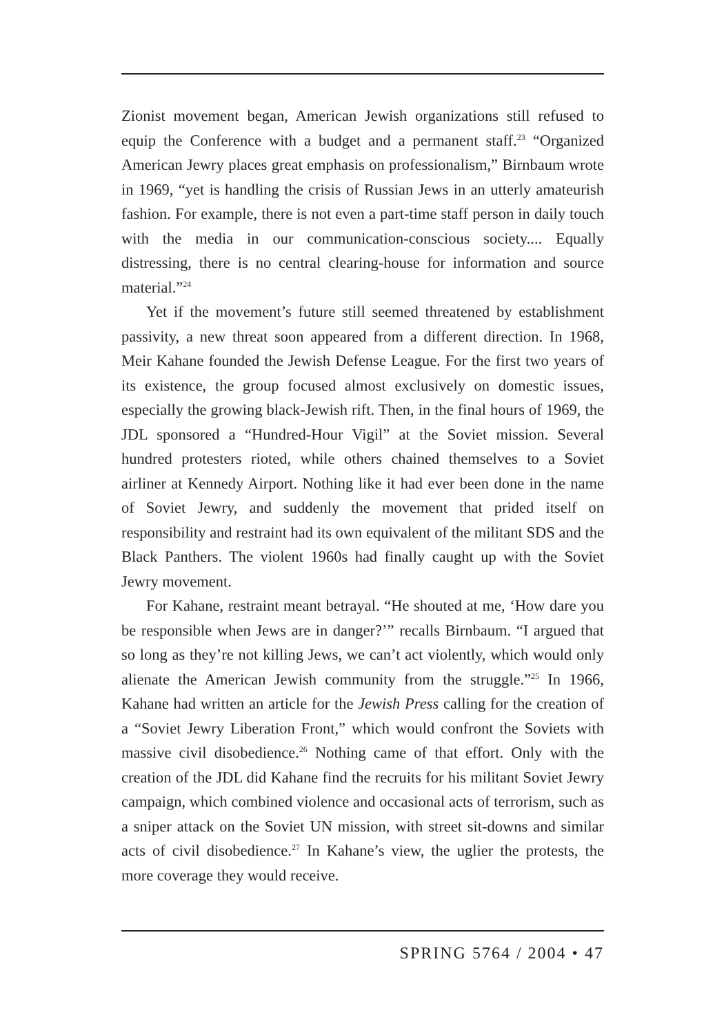Zionist movement began, American Jewish organizations still refused to equip the Conference with a budget and a permanent staff.<sup>23</sup> “Organized American Jewry places great emphasis on professionalism,” Birnbaum wrote in 1969, “yet is handling the crisis of Russian Jews in an utterly amateurish fashion. For example, there is not even a part-time staff person in daily touch with the media in our communication-conscious society.... Equally distressing, there is no central clearing-house for information and source material.”<sup>24</sup>
Yet if the movement’s future still seemed threatened by establishment passivity, a new threat soon appeared from a different direction. In 1968, Meir Kahane founded the Jewish Defense League. For the first two years of its existence, the group focused almost exclusively on domestic issues, especially the growing black-Jewish rift. Then, in the final hours of 1969, the JDL sponsored a “Hundred-Hour Vigil” at the Soviet mission. Several hundred protesters rioted, while others chained themselves to a Soviet airliner at Kennedy Airport. Nothing like it had ever been done in the name of Soviet Jewry, and suddenly the movement that prided itself on responsibility and restraint had its own equivalent of the militant SDS and the Black Panthers. The violent 1960s had finally caught up with the Soviet Jewry movement.
For Kahane, restraint meant betrayal. “He shouted at me, ‘How dare you be responsible when Jews are in danger?’” recalls Birnbaum. “I argued that so long as they’re not killing Jews, we can’t act violently, which would only alienate the American Jewish community from the struggle.”<sup>25</sup> In 1966, Kahane had written an article for the Jewish Press calling for the creation of a “Soviet Jewry Liberation Front,” which would confront the Soviets with massive civil disobedience.<sup>26</sup> Nothing came of that effort. Only with the creation of the JDL did Kahane find the recruits for his militant Soviet Jewry campaign, which combined violence and occasional acts of terrorism, such as a sniper attack on the Soviet UN mission, with street sit-downs and similar acts of civil disobedience.<sup>27</sup> In Kahane’s view, the uglier the protests, the more coverage they would receive.
SPRING 5764 / 2004 • 47